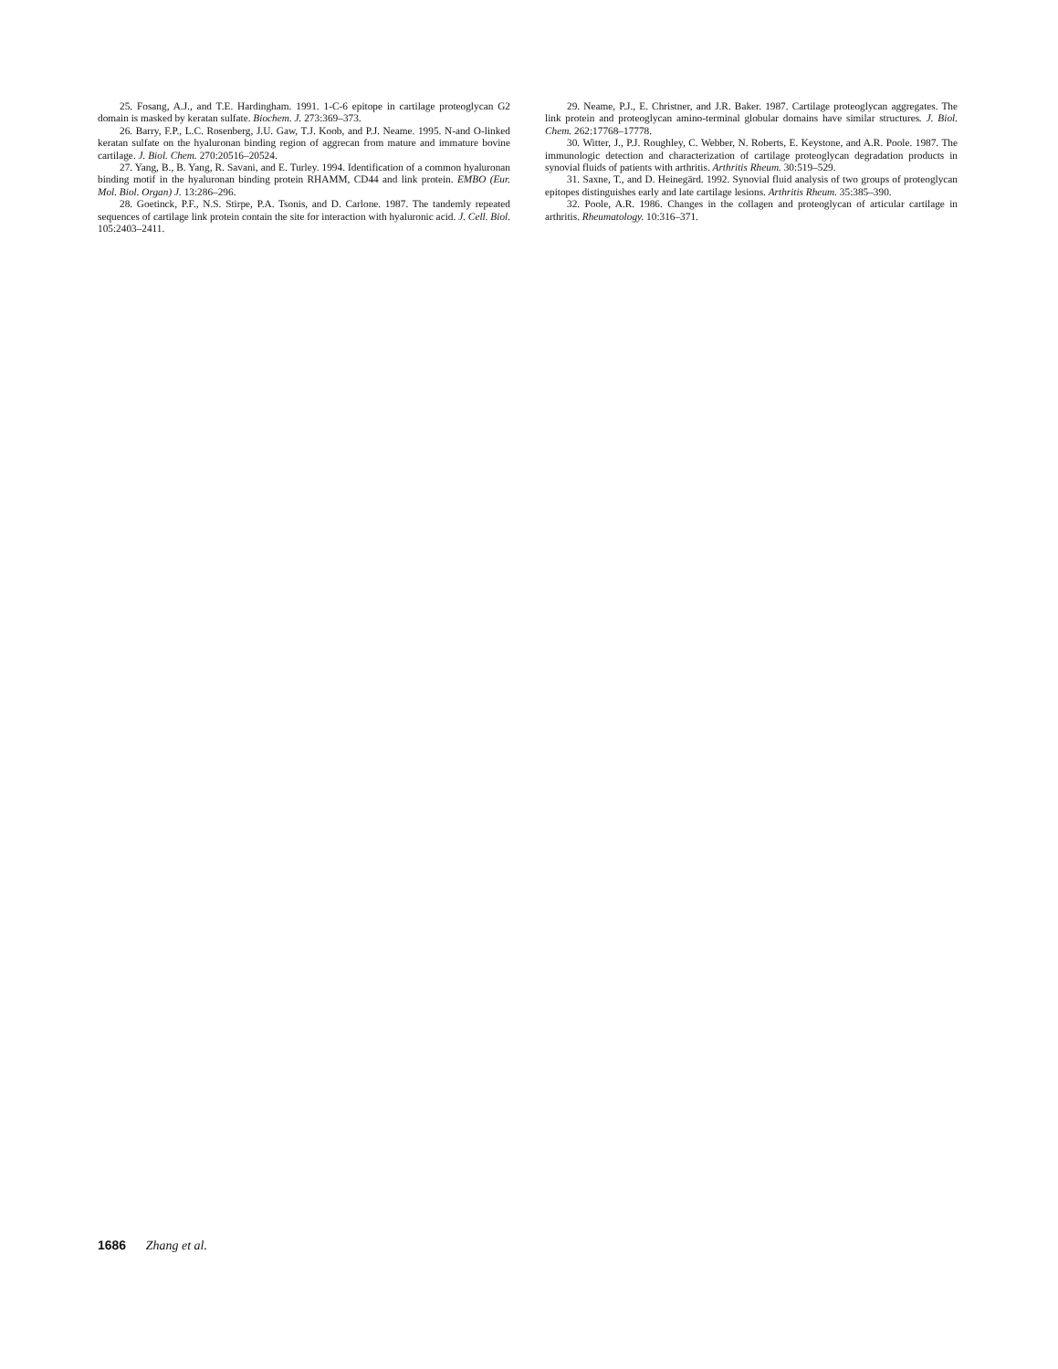25. Fosang, A.J., and T.E. Hardingham. 1991. 1-C-6 epitope in cartilage proteoglycan G2 domain is masked by keratan sulfate. Biochem. J. 273:369–373.
26. Barry, F.P., L.C. Rosenberg, J.U. Gaw, T.J. Koob, and P.J. Neame. 1995. N-and O-linked keratan sulfate on the hyaluronan binding region of aggrecan from mature and immature bovine cartilage. J. Biol. Chem. 270:20516–20524.
27. Yang, B., B. Yang, R. Savani, and E. Turley. 1994. Identification of a common hyaluronan binding motif in the hyaluronan binding protein RHAMM, CD44 and link protein. EMBO (Eur. Mol. Biol. Organ) J. 13:286–296.
28. Goetinck, P.F., N.S. Stirpe, P.A. Tsonis, and D. Carlone. 1987. The tandemly repeated sequences of cartilage link protein contain the site for interaction with hyaluronic acid. J. Cell. Biol. 105:2403–2411.
29. Neame, P.J., E. Christner, and J.R. Baker. 1987. Cartilage proteoglycan aggregates. The link protein and proteoglycan amino-terminal globular domains have similar structures. J. Biol. Chem. 262:17768–17778.
30. Witter, J., P.J. Roughley, C. Webber, N. Roberts, E. Keystone, and A.R. Poole. 1987. The immunologic detection and characterization of cartilage proteoglycan degradation products in synovial fluids of patients with arthritis. Arthritis Rheum. 30:519–529.
31. Saxne, T., and D. Heinegärd. 1992. Synovial fluid analysis of two groups of proteoglycan epitopes distinguishes early and late cartilage lesions. Arthritis Rheum. 35:385–390.
32. Poole, A.R. 1986. Changes in the collagen and proteoglycan of articular cartilage in arthritis. Rheumatology. 10:316–371.
1686 Zhang et al.